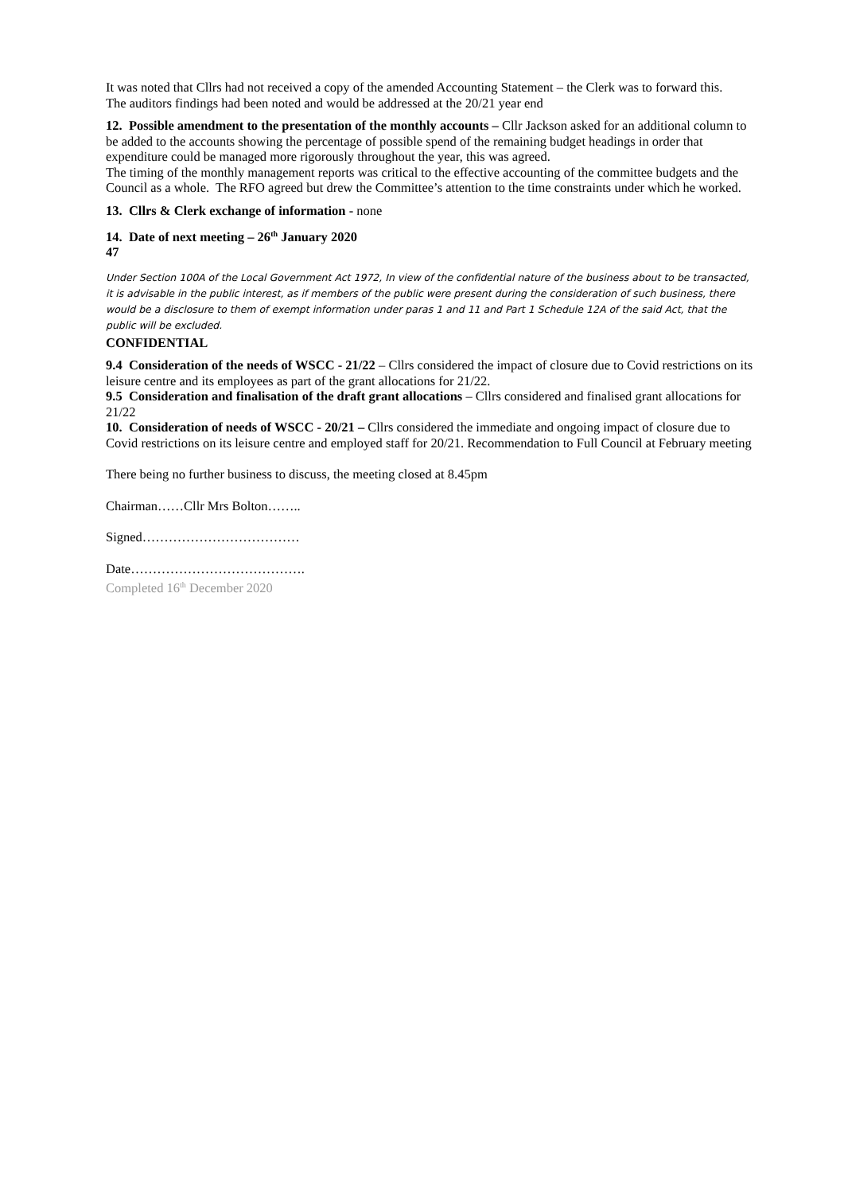It was noted that Cllrs had not received a copy of the amended Accounting Statement – the Clerk was to forward this.
The auditors findings had been noted and would be addressed at the 20/21 year end
12. Possible amendment to the presentation of the monthly accounts – Cllr Jackson asked for an additional column to be added to the accounts showing the percentage of possible spend of the remaining budget headings in order that expenditure could be managed more rigorously throughout the year, this was agreed.
The timing of the monthly management reports was critical to the effective accounting of the committee budgets and the Council as a whole. The RFO agreed but drew the Committee’s attention to the time constraints under which he worked.
13. Cllrs & Clerk exchange of information - none
14. Date of next meeting – 26<sup>th</sup> January 2020
47
Under Section 100A of the Local Government Act 1972, In view of the confidential nature of the business about to be transacted, it is advisable in the public interest, as if members of the public were present during the consideration of such business, there would be a disclosure to them of exempt information under paras 1 and 11 and Part 1 Schedule 12A of the said Act, that the public will be excluded.
CONFIDENTIAL
9.4 Consideration of the needs of WSCC - 21/22 – Cllrs considered the impact of closure due to Covid restrictions on its leisure centre and its employees as part of the grant allocations for 21/22.
9.5 Consideration and finalisation of the draft grant allocations – Cllrs considered and finalised grant allocations for 21/22
10. Consideration of needs of WSCC - 20/21 – Cllrs considered the immediate and ongoing impact of closure due to Covid restrictions on its leisure centre and employed staff for 20/21. Recommendation to Full Council at February meeting
There being no further business to discuss, the meeting closed at 8.45pm
Chairman……Cllr Mrs Bolton……..
Signed………………………………
Date………………………………….
Completed 16<sup>th</sup> December 2020